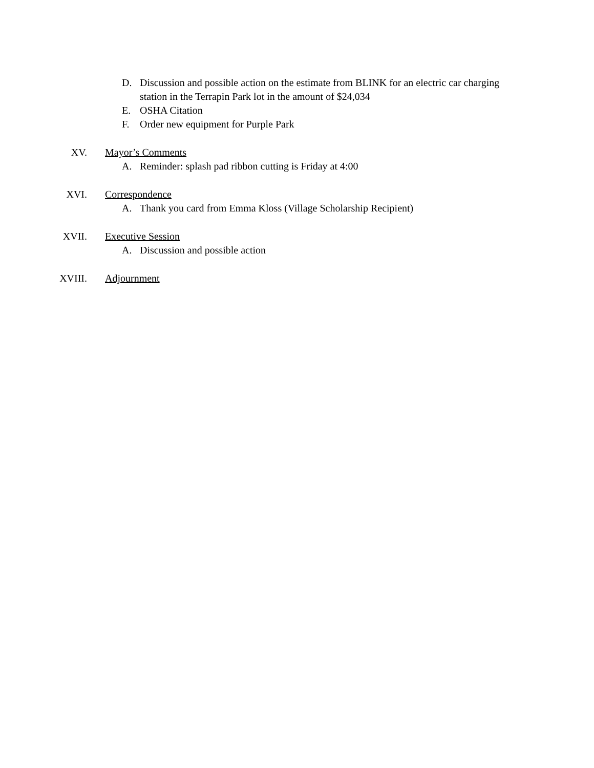D. Discussion and possible action on the estimate from BLINK for an electric car charging station in the Terrapin Park lot in the amount of $24,034
E. OSHA Citation
F. Order new equipment for Purple Park
XV. Mayor’s Comments
A. Reminder: splash pad ribbon cutting is Friday at 4:00
XVI. Correspondence
A. Thank you card from Emma Kloss (Village Scholarship Recipient)
XVII. Executive Session
A. Discussion and possible action
XVIII. Adjournment